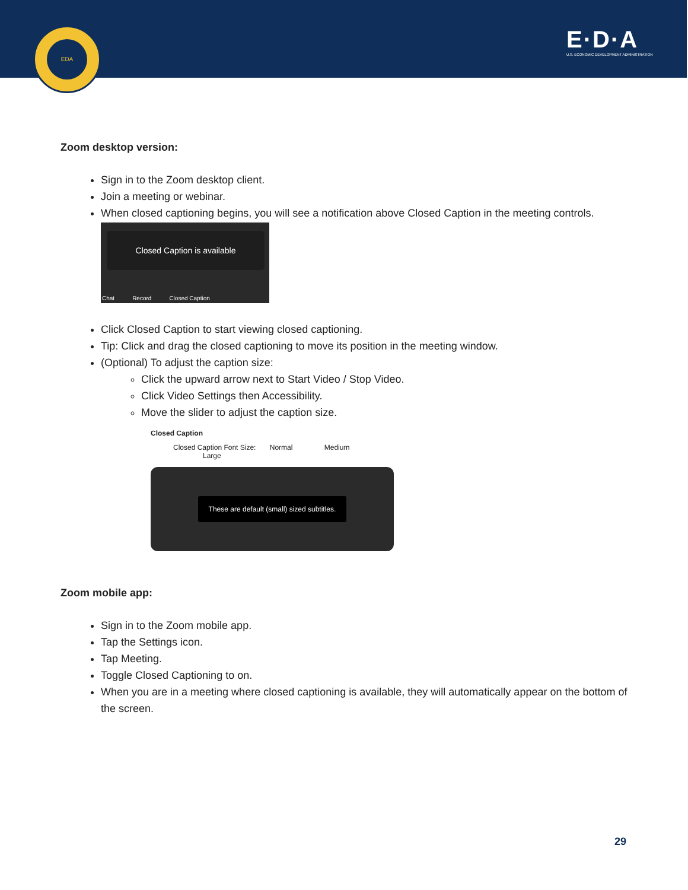EDA
E·D·A
U.S. ECONOMIC DEVELOPMENT ADMINISTRATION
Zoom desktop version:
Sign in to the Zoom desktop client.
Join a meeting or webinar.
When closed captioning begins, you will see a notification above Closed Caption in the meeting controls.
Closed Caption is available
Chat Record Closed Caption
Click Closed Caption to start viewing closed captioning.
Tip: Click and drag the closed captioning to move its position in the meeting window.
(Optional) To adjust the caption size:
Click the upward arrow next to Start Video / Stop Video.
Click Video Settings then Accessibility.
Move the slider to adjust the caption size.
Closed Caption
Closed Caption Font Size: Normal Medium Large
These are default (small) sized subtitles.
Zoom mobile app:
Sign in to the Zoom mobile app.
Tap the Settings icon.
Tap Meeting.
Toggle Closed Captioning to on.
When you are in a meeting where closed captioning is available, they will automatically appear on the bottom of the screen.
29